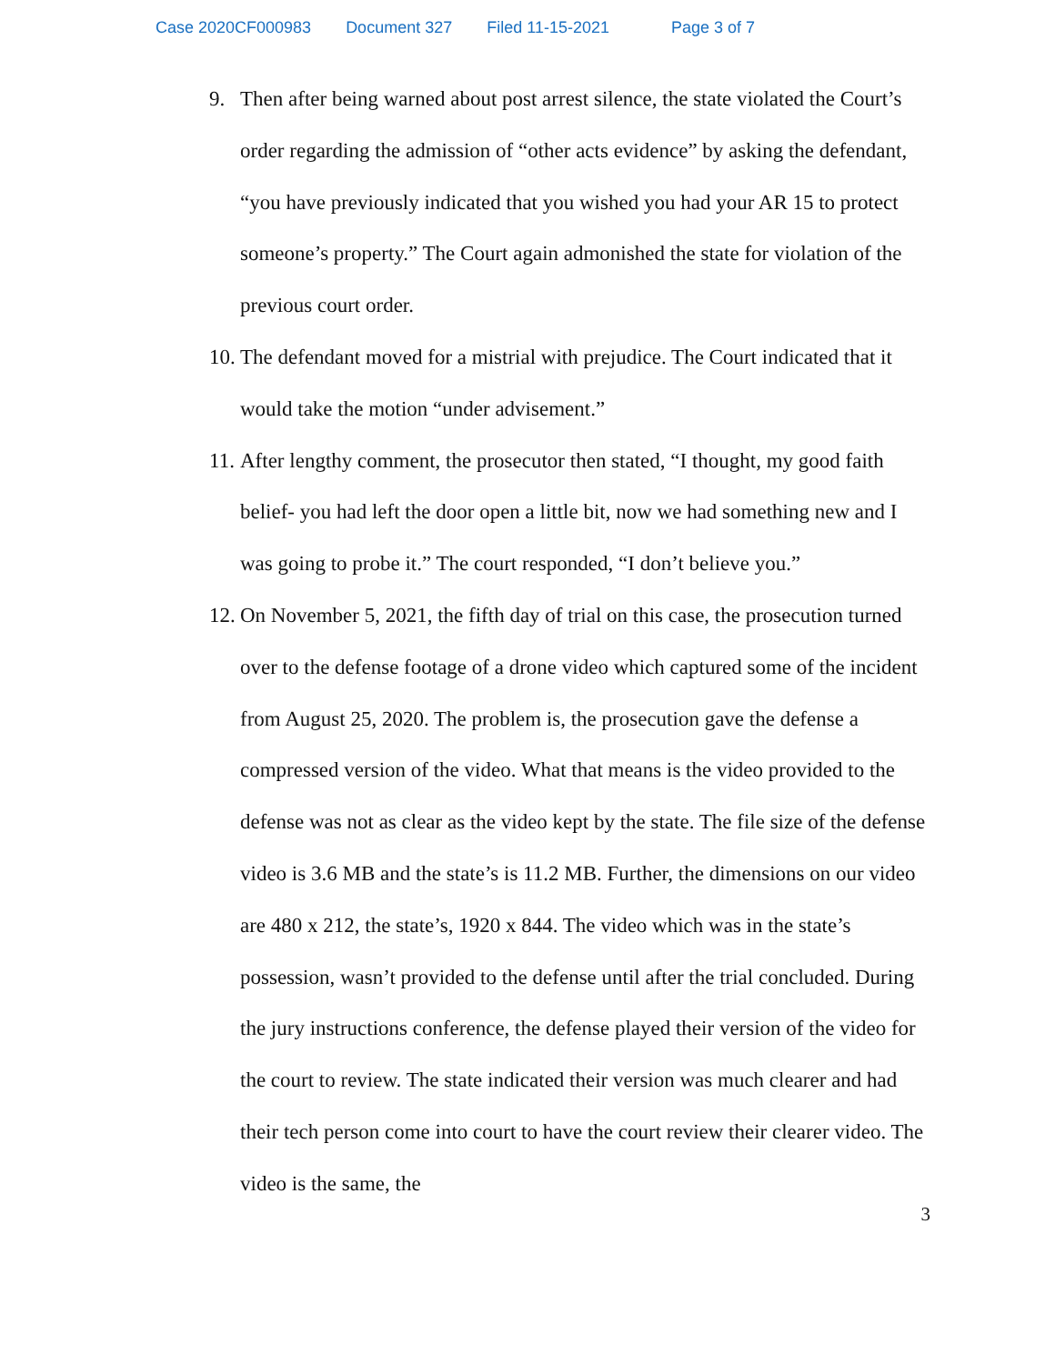Case 2020CF000983 Document 327 Filed 11-15-2021 Page 3 of 7
9. Then after being warned about post arrest silence, the state violated the Court’s order regarding the admission of “other acts evidence” by asking the defendant, “you have previously indicated that you wished you had your AR 15 to protect someone’s property.” The Court again admonished the state for violation of the previous court order.
10.
The defendant moved for a mistrial with prejudice. The Court indicated that it would take the motion “under advisement.”
11.
After lengthy comment, the prosecutor then stated, “I thought, my good faith belief- you had left the door open a little bit, now we had something new and I was going to probe it.” The court responded, “I don’t believe you.”
12.
On November 5, 2021, the fifth day of trial on this case, the prosecution turned over to the defense footage of a drone video which captured some of the incident from August 25, 2020. The problem is, the prosecution gave the defense a compressed version of the video. What that means is the video provided to the defense was not as clear as the video kept by the state. The file size of the defense video is 3.6 MB and the state’s is 11.2 MB. Further, the dimensions on our video are 480 x 212, the state’s, 1920 x 844. The video which was in the state’s possession, wasn’t provided to the defense until after the trial concluded. During the jury instructions conference, the defense played their version of the video for the court to review. The state indicated their version was much clearer and had their tech person come into court to have the court review their clearer video. The video is the same, the
3